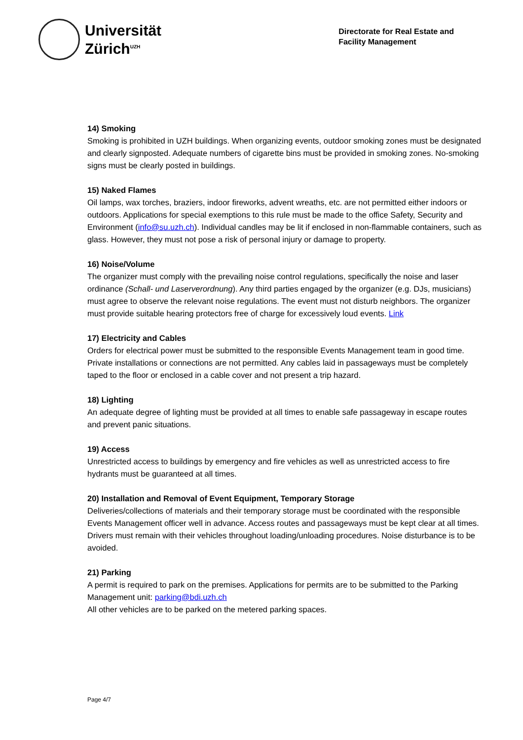Universität
Zürich<sup>UZH</sup>
Directorate for Real Estate and
Facility Management
14) Smoking
Smoking is prohibited in UZH buildings. When organizing events, outdoor smoking zones must be designated and clearly signposted. Adequate numbers of cigarette bins must be provided in smoking zones. No-smoking signs must be clearly posted in buildings.
15) Naked Flames
Oil lamps, wax torches, braziers, indoor fireworks, advent wreaths, etc. are not permitted either indoors or outdoors. Applications for special exemptions to this rule must be made to the office Safety, Security and Environment (info@su.uzh.ch). Individual candles may be lit if enclosed in non-flammable containers, such as glass. However, they must not pose a risk of personal injury or damage to property.
16) Noise/Volume
The organizer must comply with the prevailing noise control regulations, specifically the noise and laser ordinance (Schall- und Laserverordnung). Any third parties engaged by the organizer (e.g. DJs, musicians) must agree to observe the relevant noise regulations. The event must not disturb neighbors. The organizer must provide suitable hearing protectors free of charge for excessively loud events. Link
17) Electricity and Cables
Orders for electrical power must be submitted to the responsible Events Management team in good time. Private installations or connections are not permitted. Any cables laid in passageways must be completely taped to the floor or enclosed in a cable cover and not present a trip hazard.
18) Lighting
An adequate degree of lighting must be provided at all times to enable safe passageway in escape routes and prevent panic situations.
19) Access
Unrestricted access to buildings by emergency and fire vehicles as well as unrestricted access to fire hydrants must be guaranteed at all times.
20) Installation and Removal of Event Equipment, Temporary Storage
Deliveries/collections of materials and their temporary storage must be coordinated with the responsible Events Management officer well in advance. Access routes and passageways must be kept clear at all times. Drivers must remain with their vehicles throughout loading/unloading procedures. Noise disturbance is to be avoided.
21) Parking
A permit is required to park on the premises. Applications for permits are to be submitted to the Parking Management unit: parking@bdi.uzh.ch
All other vehicles are to be parked on the metered parking spaces.
Page 4/7